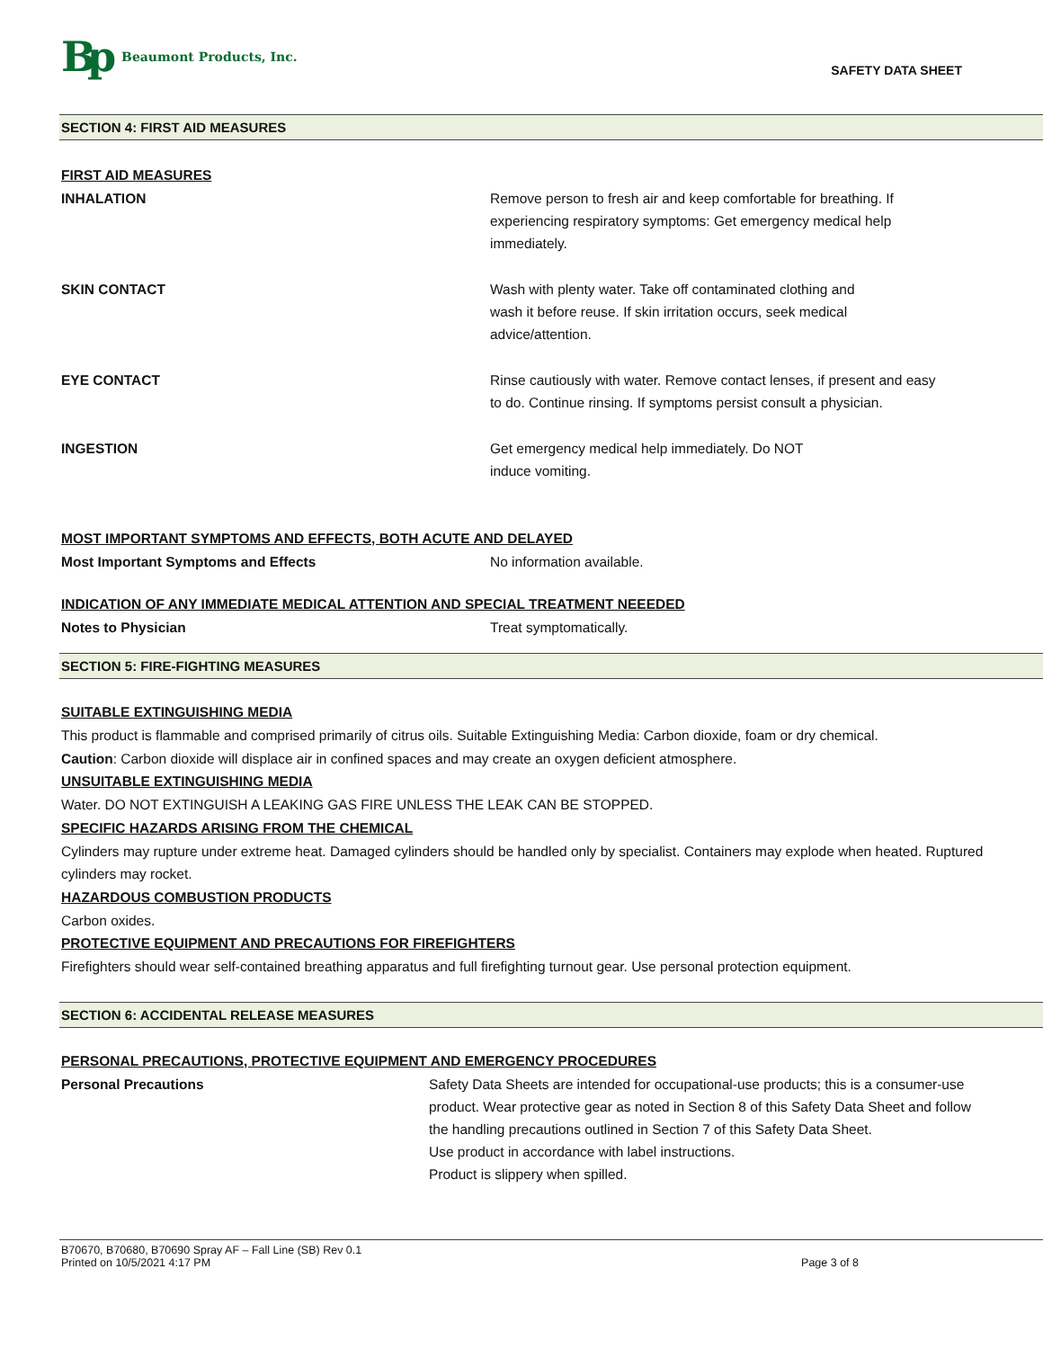Bp Beaumont Products, Inc.
SAFETY DATA SHEET
SECTION 4: FIRST AID MEASURES
FIRST AID MEASURES
INHALATION Remove person to fresh air and keep comfortable for breathing. If
experiencing respiratory symptoms: Get emergency medical help
immediately.
SKIN CONTACT Wash with plenty water. Take off contaminated clothing and
wash it before reuse. If skin irritation occurs, seek medical
advice/attention.
EYE CONTACT Rinse cautiously with water. Remove contact lenses, if present and easy
to do. Continue rinsing. If symptoms persist consult a physician.
INGESTION Get emergency medical help immediately. Do NOT
induce vomiting.
MOST IMPORTANT SYMPTOMS AND EFFECTS, BOTH ACUTE AND DELAYED
Most Important Symptoms and Effects No information available.
INDICATION OF ANY IMMEDIATE MEDICAL ATTENTION AND SPECIAL TREATMENT NEEEDED
Notes to Physician Treat symptomatically.
SECTION 5: FIRE-FIGHTING MEASURES
SUITABLE EXTINGUISHING MEDIA
This product is flammable and comprised primarily of citrus oils. Suitable Extinguishing Media: Carbon dioxide, foam or dry chemical.
Caution: Carbon dioxide will displace air in confined spaces and may create an oxygen deficient atmosphere.
UNSUITABLE EXTINGUISHING MEDIA
Water. DO NOT EXTINGUISH A LEAKING GAS FIRE UNLESS THE LEAK CAN BE STOPPED.
SPECIFIC HAZARDS ARISING FROM THE CHEMICAL
Cylinders may rupture under extreme heat. Damaged cylinders should be handled only by specialist. Containers may explode when heated. Ruptured cylinders may rocket.
HAZARDOUS COMBUSTION PRODUCTS
Carbon oxides.
PROTECTIVE EQUIPMENT AND PRECAUTIONS FOR FIREFIGHTERS
Firefighters should wear self-contained breathing apparatus and full firefighting turnout gear. Use personal protection equipment.
SECTION 6: ACCIDENTAL RELEASE MEASURES
PERSONAL PRECAUTIONS, PROTECTIVE EQUIPMENT AND EMERGENCY PROCEDURES
Personal Precautions Safety Data Sheets are intended for occupational-use products; this is a consumer-use product. Wear protective gear as noted in Section 8 of this Safety Data Sheet and follow the handling precautions outlined in Section 7 of this Safety Data Sheet.
Use product in accordance with label instructions.
Product is slippery when spilled.
B70670, B70680, B70690 Spray AF – Fall Line (SB) Rev 0.1
Printed on 10/5/2021 4:17 PM
Page 3 of 8